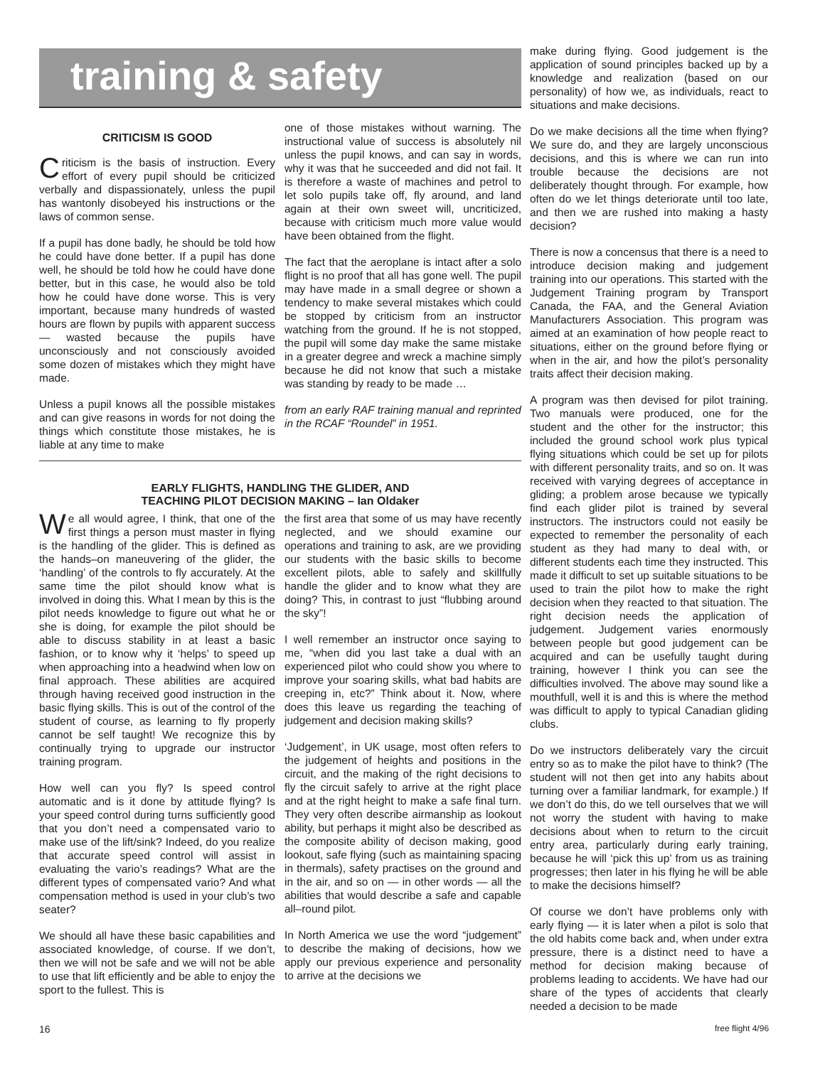training & safety
make during flying. Good judgement is the application of sound principles backed up by a knowledge and realization (based on our personality) of how we, as individuals, react to situations and make decisions.
Do we make decisions all the time when flying? We sure do, and they are largely unconscious decisions, and this is where we can run into trouble because the decisions are not deliberately thought through. For example, how often do we let things deteriorate until too late, and then we are rushed into making a hasty decision?
There is now a concensus that there is a need to introduce decision making and judgement training into our operations. This started with the Judgement Training program by Transport Canada, the FAA, and the General Aviation Manufacturers Association. This program was aimed at an examination of how people react to situations, either on the ground before flying or when in the air, and how the pilot’s personality traits affect their decision making.
A program was then devised for pilot training. Two manuals were produced, one for the student and the other for the instructor; this included the ground school work plus typical flying situations which could be set up for pilots with different personality traits, and so on. It was received with varying degrees of acceptance in gliding; a problem arose because we typically find each glider pilot is trained by several instructors. The instructors could not easily be expected to remember the personality of each student as they had many to deal with, or different students each time they instructed. This made it difficult to set up suitable situations to be used to train the pilot how to make the right decision when they reacted to that situation. The right decision needs the application of judgement. Judgement varies enormously between people but good judgement can be acquired and can be usefully taught during training, however I think you can see the difficulties involved. The above may sound like a mouthfull, well it is and this is where the method was difficult to apply to typical Canadian gliding clubs.
Do we instructors deliberately vary the circuit entry so as to make the pilot have to think? (The student will not then get into any habits about turning over a familiar landmark, for example.) If we don’t do this, do we tell ourselves that we will not worry the student with having to make decisions about when to return to the circuit entry area, particularly during early training, because he will ‘pick this up’ from us as training progresses; then later in his flying he will be able to make the decisions himself?
Of course we don’t have problems only with early flying — it is later when a pilot is solo that the old habits come back and, when under extra pressure, there is a distinct need to have a method for decision making because of problems leading to accidents. We have had our share of the types of accidents that clearly needed a decision to be made
CRITICISM IS GOOD
Criticism is the basis of instruction. Every effort of every pupil should be criticized verbally and dispassionately, unless the pupil has wantonly disobeyed his instructions or the laws of common sense.
If a pupil has done badly, he should be told how he could have done better. If a pupil has done well, he should be told how he could have done better, but in this case, he would also be told how he could have done worse. This is very important, because many hundreds of wasted hours are flown by pupils with apparent success — wasted because the pupils have unconsciously and not consciously avoided some dozen of mistakes which they might have made.
Unless a pupil knows all the possible mistakes and can give reasons in words for not doing the things which constitute those mistakes, he is liable at any time to make
one of those mistakes without warning. The instructional value of success is absolutely nil unless the pupil knows, and can say in words, why it was that he succeeded and did not fail. It is therefore a waste of machines and petrol to let solo pupils take off, fly around, and land again at their own sweet will, uncriticized, because with criticism much more value would have been obtained from the flight.
The fact that the aeroplane is intact after a solo flight is no proof that all has gone well. The pupil may have made in a small degree or shown a tendency to make several mistakes which could be stopped by criticism from an instructor watching from the ground. If he is not stopped, the pupil will some day make the same mistake in a greater degree and wreck a machine simply because he did not know that such a mistake was standing by ready to be made …
from an early RAF training manual and reprinted in the RCAF “Roundel” in 1951.
EARLY FLIGHTS, HANDLING THE GLIDER, AND
TEACHING PILOT DECISION MAKING – Ian Oldaker
We all would agree, I think, that one of the first things a person must master in flying is the handling of the glider. This is defined as the hands–on maneuvering of the glider, the ‘handling’ of the controls to fly accurately. At the same time the pilot should know what is involved in doing this. What I mean by this is the pilot needs knowledge to figure out what he or she is doing, for example the pilot should be able to discuss stability in at least a basic fashion, or to know why it ‘helps’ to speed up when approaching into a headwind when low on final approach. These abilities are acquired through having received good instruction in the basic flying skills. This is out of the control of the student of course, as learning to fly properly cannot be self taught! We recognize this by continually trying to upgrade our instructor training program.
How well can you fly? Is speed control automatic and is it done by attitude flying? Is your speed control during turns sufficiently good that you don’t need a compensated vario to make use of the lift/sink? Indeed, do you realize that accurate speed control will assist in evaluating the vario’s readings? What are the different types of compensated vario? And what compensation method is used in your club’s two seater?
We should all have these basic capabilities and associated knowledge, of course. If we don’t, then we will not be safe and we will not be able to use that lift efficiently and be able to enjoy the sport to the fullest. This is
the first area that some of us may have recently neglected, and we should examine our operations and training to ask, are we providing our students with the basic skills to become excellent pilots, able to safely and skillfully handle the glider and to know what they are doing? This, in contrast to just “flubbing around the sky”!
I well remember an instructor once saying to me, “when did you last take a dual with an experienced pilot who could show you where to improve your soaring skills, what bad habits are creeping in, etc?” Think about it. Now, where does this leave us regarding the teaching of judgement and decision making skills?
‘Judgement’, in UK usage, most often refers to the judgement of heights and positions in the circuit, and the making of the right decisions to fly the circuit safely to arrive at the right place and at the right height to make a safe final turn. They very often describe airmanship as lookout ability, but perhaps it might also be described as the composite ability of decison making, good lookout, safe flying (such as maintaining spacing in thermals), safety practises on the ground and in the air, and so on — in other words — all the abilities that would describe a safe and capable all–round pilot.
In North America we use the word “judgement” to describe the making of decisions, how we apply our previous experience and personality to arrive at the decisions we
16 free flight 4/96